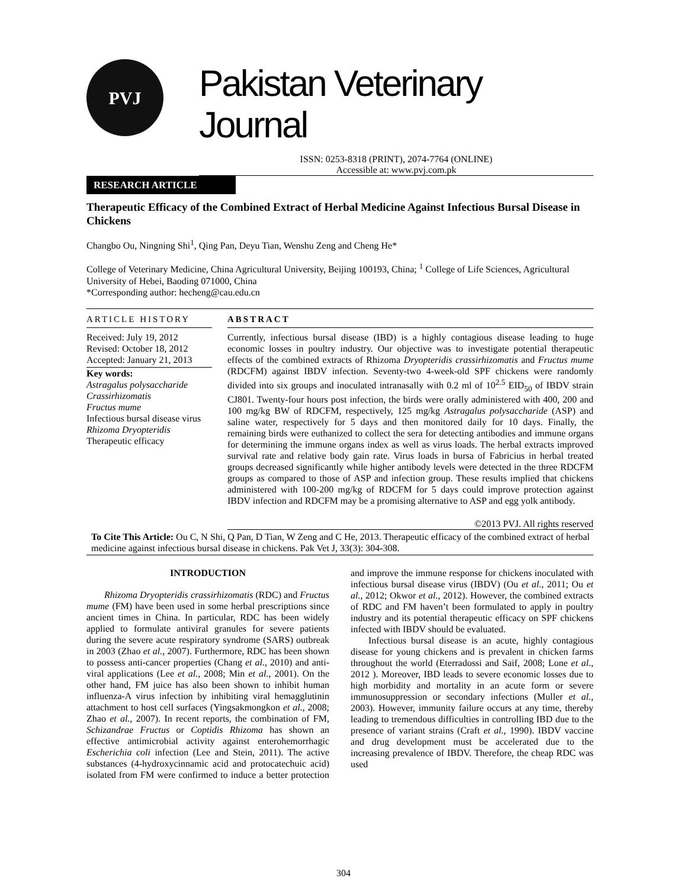PVJ
Pakistan Veterinary Journal
ISSN: 0253-8318 (PRINT), 2074-7764 (ONLINE)
Accessible at: www.pvj.com.pk
RESEARCH ARTICLE
Therapeutic Efficacy of the Combined Extract of Herbal Medicine Against Infectious Bursal Disease in Chickens
Changbo Ou, Ningning Shi<sup>1</sup>, Qing Pan, Deyu Tian, Wenshu Zeng and Cheng He*
College of Veterinary Medicine, China Agricultural University, Beijing 100193, China; <sup>1</sup> College of Life Sciences, Agricultural University of Hebei, Baoding 071000, China
*Corresponding author: hecheng@cau.edu.cn
ARTICLE HISTORY
Received: July 19, 2012
Revised: October 18, 2012
Accepted: January 21, 2013
Key words:
Astragalus polysaccharide
Crassirhizomatis
Fructus mume
Infectious bursal disease virus
Rhizoma Dryopteridis
Therapeutic efficacy
ABSTRACT
Currently, infectious bursal disease (IBD) is a highly contagious disease leading to huge economic losses in poultry industry. Our objective was to investigate potential therapeutic effects of the combined extracts of Rhizoma Dryopteridis crassirhizomatis and Fructus mume (RDCFM) against IBDV infection. Seventy-two 4-week-old SPF chickens were randomly divided into six groups and inoculated intranasally with 0.2 ml of 10<sup>2.5</sup> EID<sub>50</sub> of IBDV strain CJ801. Twenty-four hours post infection, the birds were orally administered with 400, 200 and 100 mg/kg BW of RDCFM, respectively, 125 mg/kg Astragalus polysaccharide (ASP) and saline water, respectively for 5 days and then monitored daily for 10 days. Finally, the remaining birds were euthanized to collect the sera for detecting antibodies and immune organs for determining the immune organs index as well as virus loads. The herbal extracts improved survival rate and relative body gain rate. Virus loads in bursa of Fabricius in herbal treated groups decreased significantly while higher antibody levels were detected in the three RDCFM groups as compared to those of ASP and infection group. These results implied that chickens administered with 100-200 mg/kg of RDCFM for 5 days could improve protection against IBDV infection and RDCFM may be a promising alternative to ASP and egg yolk antibody.
©2013 PVJ. All rights reserved
To Cite This Article: Ou C, N Shi, Q Pan, D Tian, W Zeng and C He, 2013. Therapeutic efficacy of the combined extract of herbal medicine against infectious bursal disease in chickens. Pak Vet J, 33(3): 304-308.
INTRODUCTION
Rhizoma Dryopteridis crassirhizomatis (RDC) and Fructus mume (FM) have been used in some herbal prescriptions since ancient times in China. In particular, RDC has been widely applied to formulate antiviral granules for severe patients during the severe acute respiratory syndrome (SARS) outbreak in 2003 (Zhao et al., 2007). Furthermore, RDC has been shown to possess anti-cancer properties (Chang et al., 2010) and anti-viral applications (Lee et al., 2008; Min et al., 2001). On the other hand, FM juice has also been shown to inhibit human influenza-A virus infection by inhibiting viral hemagglutinin attachment to host cell surfaces (Yingsakmongkon et al., 2008; Zhao et al., 2007). In recent reports, the combination of FM, Schizandrae Fructus or Coptidis Rhizoma has shown an effective antimicrobial activity against enterohemorrhagic Escherichia coli infection (Lee and Stein, 2011). The active substances (4-hydroxycinnamic acid and protocatechuic acid) isolated from FM were confirmed to induce a better protection and improve the immune response for chickens inoculated with infectious bursal disease virus (IBDV) (Ou et al., 2011; Ou et al., 2012; Okwor et al., 2012). However, the combined extracts of RDC and FM haven’t been formulated to apply in poultry industry and its potential therapeutic efficacy on SPF chickens infected with IBDV should be evaluated.
Infectious bursal disease is an acute, highly contagious disease for young chickens and is prevalent in chicken farms throughout the world (Eterradossi and Saif, 2008; Lone et al., 2012 ). Moreover, IBD leads to severe economic losses due to high morbidity and mortality in an acute form or severe immunosuppression or secondary infections (Muller et al., 2003). However, immunity failure occurs at any time, thereby leading to tremendous difficulties in controlling IBD due to the presence of variant strains (Craft et al., 1990). IBDV vaccine and drug development must be accelerated due to the increasing prevalence of IBDV. Therefore, the cheap RDC was used
304